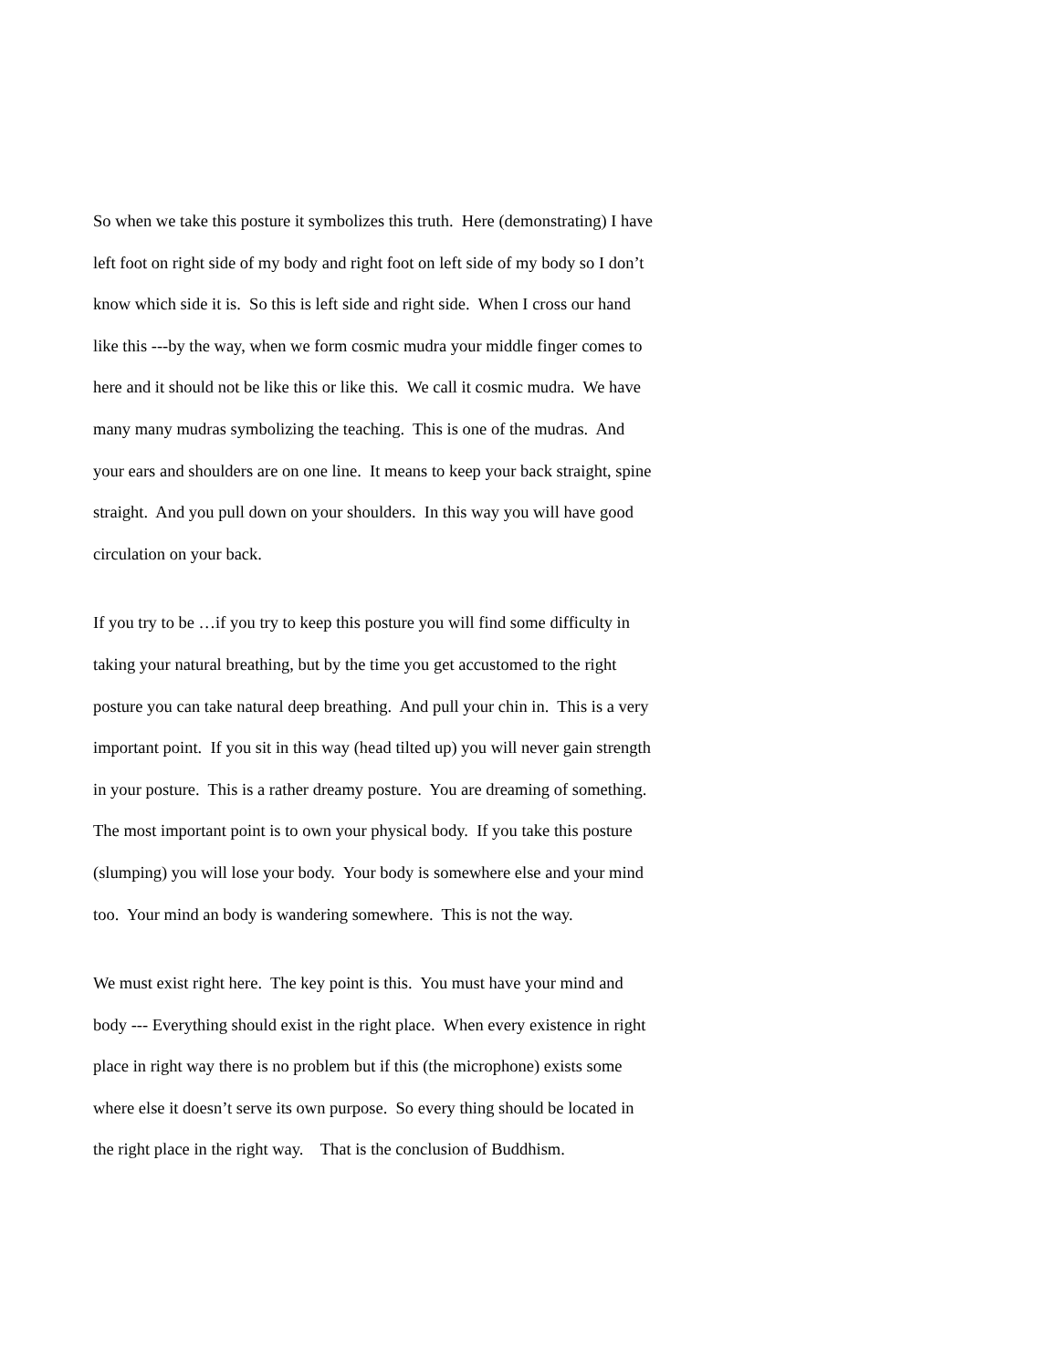So when we take this posture it symbolizes this truth. Here (demonstrating) I have
left foot on right side of my body and right foot on left side of my body so I don’t
know which side it is. So this is left side and right side. When I cross our hand
like this ---by the way, when we form cosmic mudra your middle finger comes to
here and it should not be like this or like this. We call it cosmic mudra. We have
many many mudras symbolizing the teaching. This is one of the mudras. And
your ears and shoulders are on one line. It means to keep your back straight, spine
straight. And you pull down on your shoulders. In this way you will have good
circulation on your back.
If you try to be …if you try to keep this posture you will find some difficulty in
taking your natural breathing, but by the time you get accustomed to the right
posture you can take natural deep breathing. And pull your chin in. This is a very
important point. If you sit in this way (head tilted up) you will never gain strength
in your posture. This is a rather dreamy posture. You are dreaming of something.
The most important point is to own your physical body. If you take this posture
(slumping) you will lose your body. Your body is somewhere else and your mind
too. Your mind an body is wandering somewhere. This is not the way.
We must exist right here. The key point is this. You must have your mind and
body --- Everything should exist in the right place. When every existence in right
place in right way there is no problem but if this (the microphone) exists some
where else it doesn’t serve its own purpose. So every thing should be located in
the right place in the right way. That is the conclusion of Buddhism.